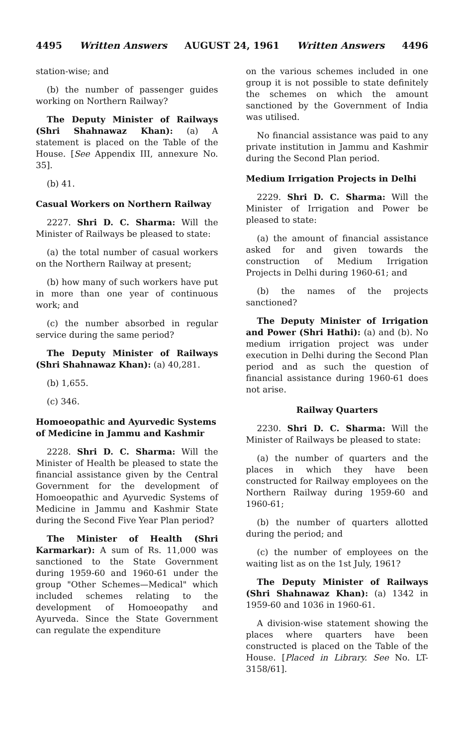4495 Written Answers AUGUST 24, 1961 Written Answers 4496
station-wise; and
(b) the number of passenger guides working on Northern Railway?
The Deputy Minister of Railways (Shri Shahnawaz Khan): (a) A statement is placed on the Table of the House. [See Appendix III, annexure No. 35].
(b) 41.
Casual Workers on Northern Railway
2227. Shri D. C. Sharma: Will the Minister of Railways be pleased to state:
(a) the total number of casual workers on the Northern Railway at present;
(b) how many of such workers have put in more than one year of continuous work; and
(c) the number absorbed in regular service during the same period?
The Deputy Minister of Railways (Shri Shahnawaz Khan): (a) 40,281.
(b) 1,655.
(c) 346.
Homoeopathic and Ayurvedic Systems of Medicine in Jammu and Kashmir
2228. Shri D. C. Sharma: Will the Minister of Health be pleased to state the financial assistance given by the Central Government for the development of Homoeopathic and Ayurvedic Systems of Medicine in Jammu and Kashmir State during the Second Five Year Plan period?
The Minister of Health (Shri Karmarkar): A sum of Rs. 11,000 was sanctioned to the State Government during 1959-60 and 1960-61 under the group "Other Schemes—Medical" which included schemes relating to the development of Homoeopathy and Ayurveda. Since the State Government can regulate the expenditure
on the various schemes included in one group it is not possible to state definitely the schemes on which the amount sanctioned by the Government of India was utilised.
No financial assistance was paid to any private institution in Jammu and Kashmir during the Second Plan period.
Medium Irrigation Projects in Delhi
2229. Shri D. C. Sharma: Will the Minister of Irrigation and Power be pleased to state:
(a) the amount of financial assistance asked for and given towards the construction of Medium Irrigation Projects in Delhi during 1960-61; and
(b) the names of the projects sanctioned?
The Deputy Minister of Irrigation and Power (Shri Hathi): (a) and (b). No medium irrigation project was under execution in Delhi during the Second Plan period and as such the question of financial assistance during 1960-61 does not arise.
Railway Quarters
2230. Shri D. C. Sharma: Will the Minister of Railways be pleased to state:
(a) the number of quarters and the places in which they have been constructed for Railway employees on the Northern Railway during 1959-60 and 1960-61;
(b) the number of quarters allotted during the period; and
(c) the number of employees on the waiting list as on the 1st July, 1961?
The Deputy Minister of Railways (Shri Shahnawaz Khan): (a) 1342 in 1959-60 and 1036 in 1960-61.
A division-wise statement showing the places where quarters have been constructed is placed on the Table of the House. [Placed in Library. See No. LT-3158/61].